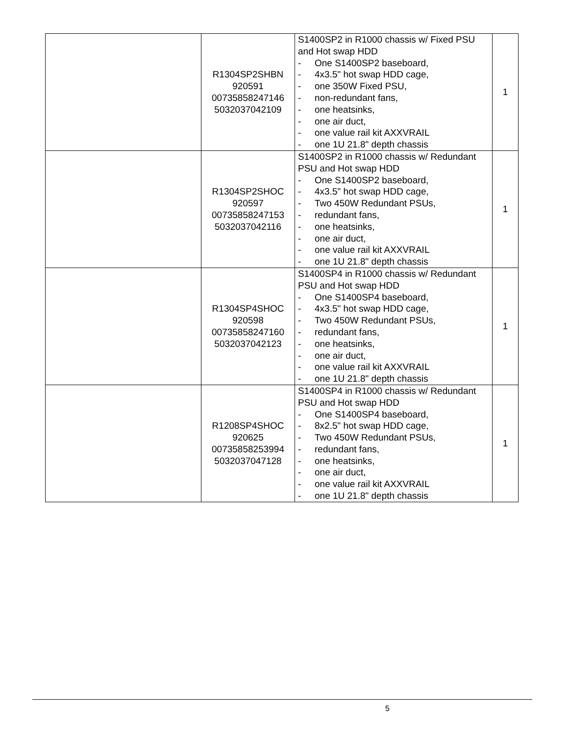| | R1304SP2SHBN 920591 00735858247146 5032037042109 | S1400SP2 in R1000 chassis w/ Fixed PSU and Hot swap HDD - One S1400SP2 baseboard, - 4x3.5" hot swap HDD cage, - one 350W Fixed PSU, - non-redundant fans, - one heatsinks, - one air duct, - one value rail kit AXXVRAIL - one 1U 21.8" depth chassis | 1 |
| | R1304SP2SHOC 920597 00735858247153 5032037042116 | S1400SP2 in R1000 chassis w/ Redundant PSU and Hot swap HDD - One S1400SP2 baseboard, - 4x3.5" hot swap HDD cage, - Two 450W Redundant PSUs, - redundant fans, - one heatsinks, - one air duct, - one value rail kit AXXVRAIL - one 1U 21.8" depth chassis | 1 |
| | R1304SP4SHOC 920598 00735858247160 5032037042123 | S1400SP4 in R1000 chassis w/ Redundant PSU and Hot swap HDD - One S1400SP4 baseboard, - 4x3.5" hot swap HDD cage, - Two 450W Redundant PSUs, - redundant fans, - one heatsinks, - one air duct, - one value rail kit AXXVRAIL - one 1U 21.8" depth chassis | 1 |
| | R1208SP4SHOC 920625 00735858253994 5032037047128 | S1400SP4 in R1000 chassis w/ Redundant PSU and Hot swap HDD - One S1400SP4 baseboard, - 8x2.5" hot swap HDD cage, - Two 450W Redundant PSUs, - redundant fans, - one heatsinks, - one air duct, - one value rail kit AXXVRAIL - one 1U 21.8" depth chassis | 1 |
5